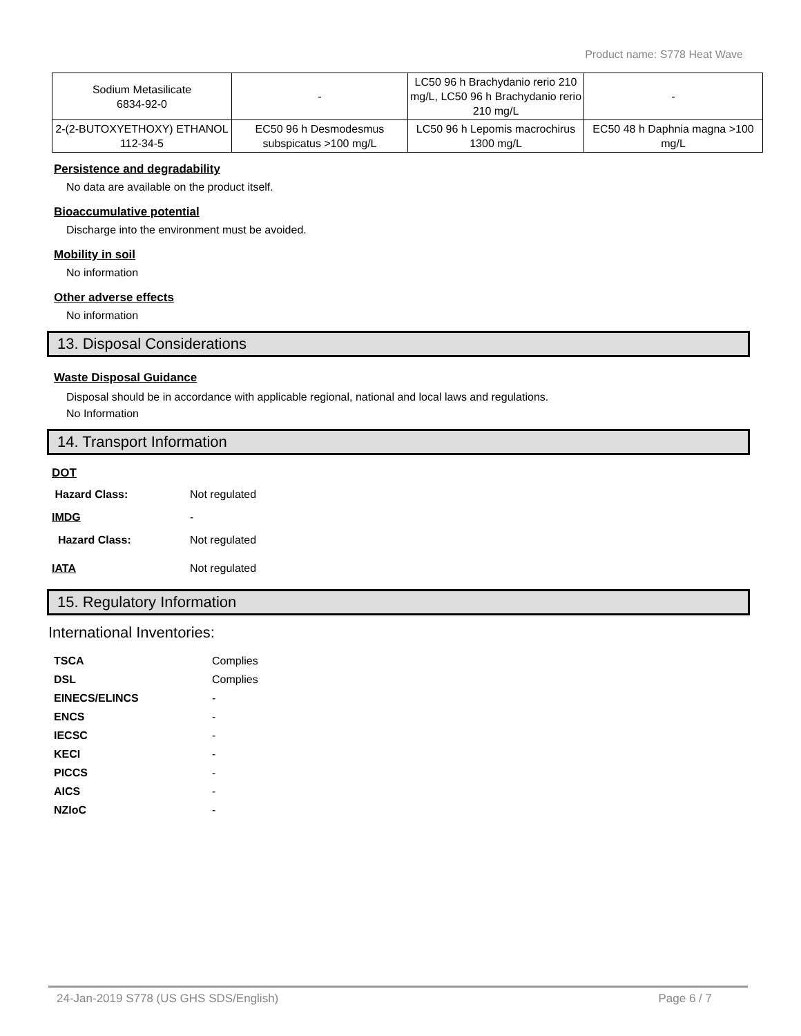Product name: S778 Heat Wave
| Sodium Metasilicate 6834-92-0 | - | LC50 96 h Brachydanio rerio 210 mg/L, LC50 96 h Brachydanio rerio 210 mg/L | - |
| 2-(2-BUTOXYETHOXY) ETHANOL 112-34-5 | EC50 96 h Desmodesmus subspicatus >100 mg/L | LC50 96 h Lepomis macrochirus 1300 mg/L | EC50 48 h Daphnia magna >100 mg/L |
Persistence and degradability
No data are available on the product itself.
Bioaccumulative potential
Discharge into the environment must be avoided.
Mobility in soil
No information
Other adverse effects
No information
13. Disposal Considerations
Waste Disposal Guidance
Disposal should be in accordance with applicable regional, national and local laws and regulations.
No Information
14. Transport Information
DOT
Hazard Class: Not regulated
IMDG -
Hazard Class: Not regulated
IATA Not regulated
15. Regulatory Information
International Inventories:
TSCA Complies
DSL Complies
EINECS/ELINCS -
ENCS -
IECSC -
KECI -
PICCS -
AICS -
NZIoC -
24-Jan-2019 S778 (US GHS SDS/English) Page 6 / 7